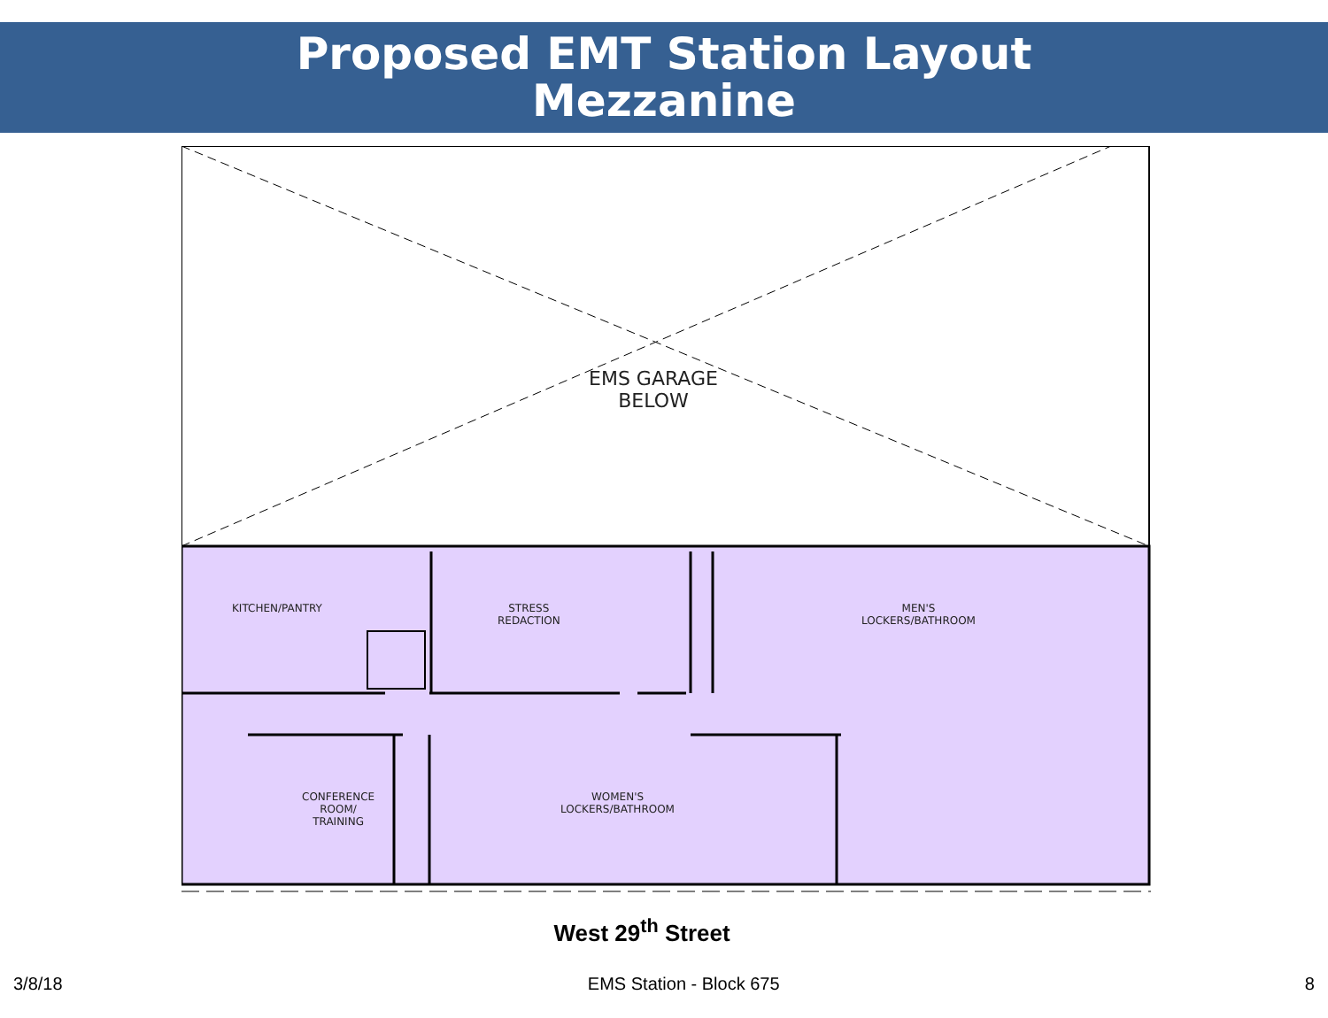Proposed EMT Station Layout
Mezzanine
EMS GARAGE
BELOW
KITCHEN/PANTRY
STRESS
REDACTION
MEN'S
LOCKERS/BATHROOM
CONFERENCE
ROOM/
TRAINING
WOMEN'S
LOCKERS/BATHROOM
West 29<sup>th</sup> Street
3/8/18 EMS Station - Block 675 8